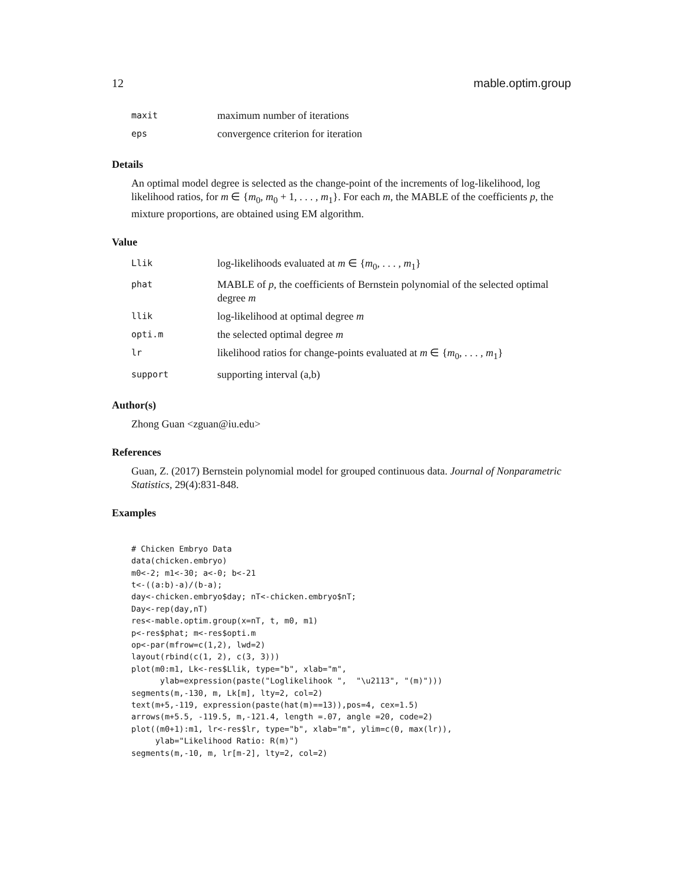12 mable.optim.group
| maxit | maximum number of iterations |
| eps | convergence criterion for iteration |
Details
An optimal model degree is selected as the change-point of the increments of log-likelihood, log likelihood ratios, for m ∈ {m<sub>0</sub>, m<sub>0</sub> + 1, . . . , m<sub>1</sub>}. For each m, the MABLE of the coefficients p, the mixture proportions, are obtained using EM algorithm.
Value
| Llik | log-likelihoods evaluated at m ∈ { m<sub>0</sub>, . . . , m<sub>1</sub>} |
| phat | MABLE of p , the coefficients of Bernstein polynomial of the selected optimal degree m |
| llik | log-likelihood at optimal degree m |
| opti.m | the selected optimal degree m |
| lr | likelihood ratios for change-points evaluated at m ∈ { m<sub>0</sub>, . . . , m<sub>1</sub>} |
| support | supporting interval (a,b) |
Author(s)
Zhong Guan <zguan@iu.edu>
References
Guan, Z. (2017) Bernstein polynomial model for grouped continuous data. Journal of Nonparametric Statistics, 29(4):831-848.
Examples
# Chicken Embryo Data
data(chicken.embryo)
m0<-2; m1<-30; a<-0; b<-21
t<-((a:b)-a)/(b-a);
day<-chicken.embryo$day; nT<-chicken.embryo$nT;
Day<-rep(day,nT)
res<-mable.optim.group(x=nT, t, m0, m1)
p<-res$phat; m<-res$opti.m
op<-par(mfrow=c(1,2), lwd=2)
layout(rbind(c(1, 2), c(3, 3)))
plot(m0:m1, Lk<-res$Llik, type="b", xlab="m",
      ylab=expression(paste("Loglikelihook ",  "\u2113", "(m)")))
segments(m,-130, m, Lk[m], lty=2, col=2)
text(m+5,-119, expression(paste(hat(m)==13)),pos=4, cex=1.5)
arrows(m+5.5, -119.5, m,-121.4, length =.07, angle =20, code=2)
plot((m0+1):m1, lr<-res$lr, type="b", xlab="m", ylim=c(0, max(lr)),
     ylab="Likelihood Ratio: R(m)")
segments(m,-10, m, lr[m-2], lty=2, col=2)